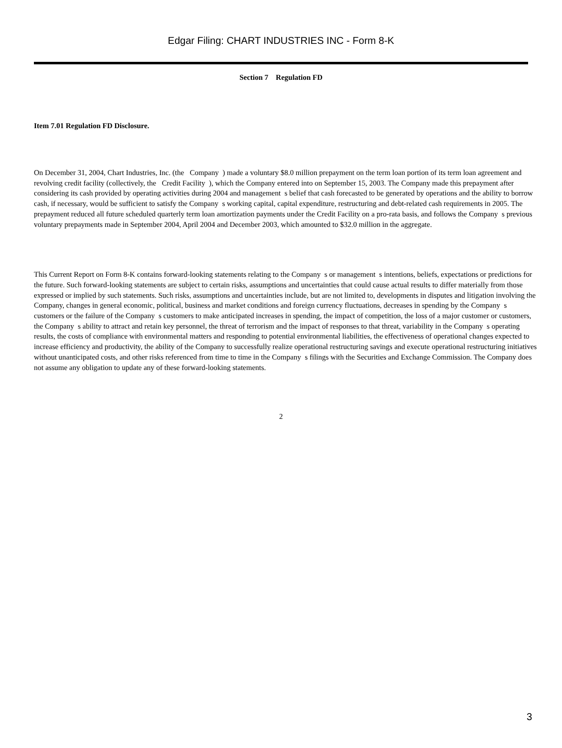Edgar Filing: CHART INDUSTRIES INC - Form 8-K
Section 7 Regulation FD
Item 7.01 Regulation FD Disclosure.
On December 31, 2004, Chart Industries, Inc. (the Company ) made a voluntary $8.0 million prepayment on the term loan portion of its term loan agreement and revolving credit facility (collectively, the Credit Facility ), which the Company entered into on September 15, 2003. The Company made this prepayment after considering its cash provided by operating activities during 2004 and management s belief that cash forecasted to be generated by operations and the ability to borrow cash, if necessary, would be sufficient to satisfy the Company s working capital, capital expenditure, restructuring and debt-related cash requirements in 2005. The prepayment reduced all future scheduled quarterly term loan amortization payments under the Credit Facility on a pro-rata basis, and follows the Company s previous voluntary prepayments made in September 2004, April 2004 and December 2003, which amounted to $32.0 million in the aggregate.
This Current Report on Form 8-K contains forward-looking statements relating to the Company s or management s intentions, beliefs, expectations or predictions for the future. Such forward-looking statements are subject to certain risks, assumptions and uncertainties that could cause actual results to differ materially from those expressed or implied by such statements. Such risks, assumptions and uncertainties include, but are not limited to, developments in disputes and litigation involving the Company, changes in general economic, political, business and market conditions and foreign currency fluctuations, decreases in spending by the Company s customers or the failure of the Company s customers to make anticipated increases in spending, the impact of competition, the loss of a major customer or customers, the Company s ability to attract and retain key personnel, the threat of terrorism and the impact of responses to that threat, variability in the Company s operating results, the costs of compliance with environmental matters and responding to potential environmental liabilities, the effectiveness of operational changes expected to increase efficiency and productivity, the ability of the Company to successfully realize operational restructuring savings and execute operational restructuring initiatives without unanticipated costs, and other risks referenced from time to time in the Company s filings with the Securities and Exchange Commission. The Company does not assume any obligation to update any of these forward-looking statements.
2
3